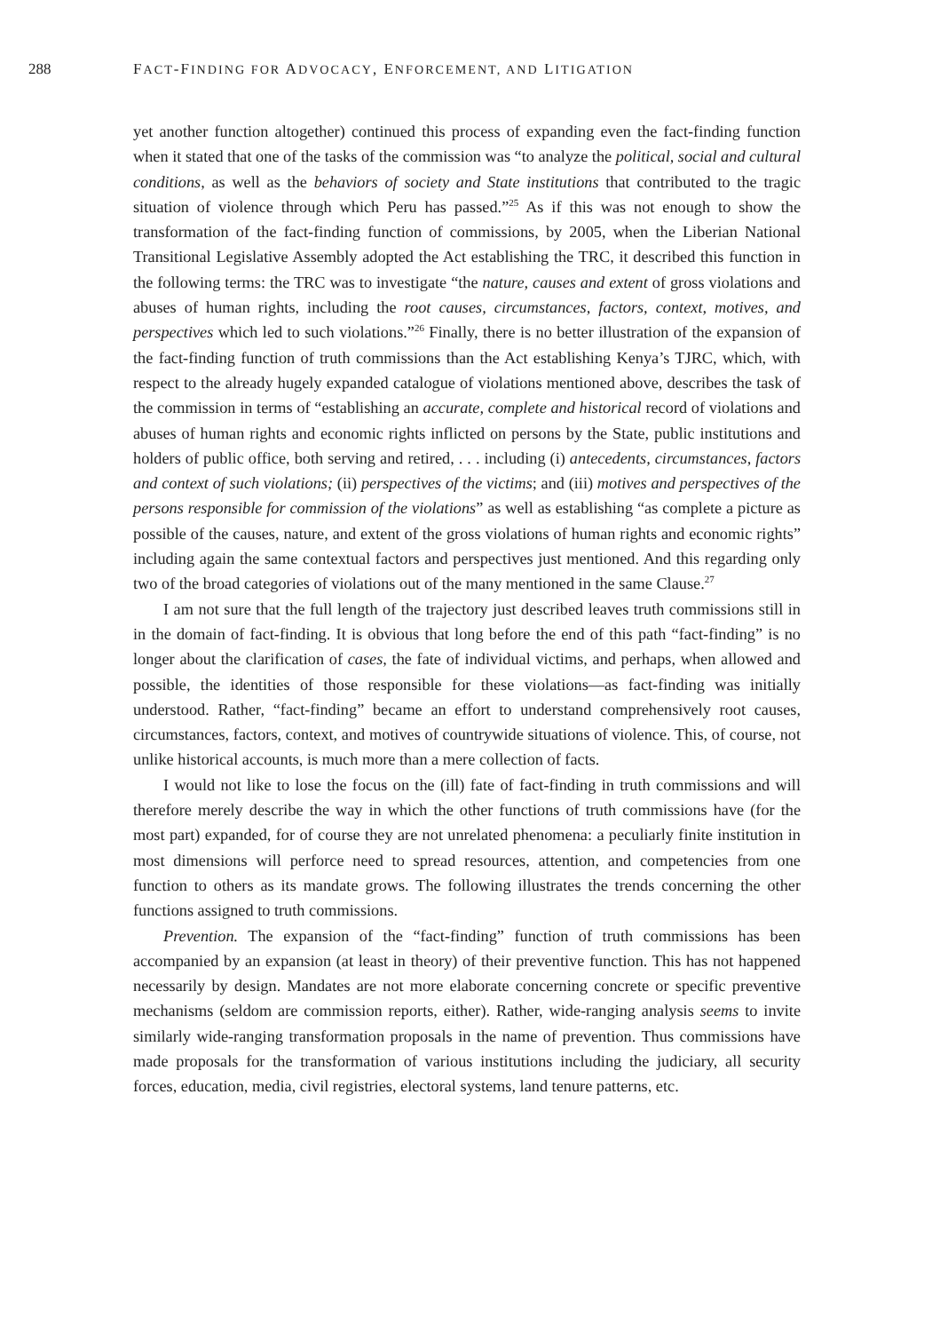288 FACT-FINDING FOR ADVOCACY, ENFORCEMENT, AND LITIGATION
yet another function altogether) continued this process of expanding even the fact-finding function when it stated that one of the tasks of the commission was “to analyze the political, social and cultural conditions, as well as the behaviors of society and State institutions that contributed to the tragic situation of violence through which Peru has passed.”<sup>25</sup> As if this was not enough to show the transformation of the fact-finding function of commissions, by 2005, when the Liberian National Transitional Legislative Assembly adopted the Act establishing the TRC, it described this function in the following terms: the TRC was to investigate “the nature, causes and extent of gross violations and abuses of human rights, including the root causes, circumstances, factors, context, motives, and perspectives which led to such violations.”<sup>26</sup> Finally, there is no better illustration of the expansion of the fact-finding function of truth commissions than the Act establishing Kenya’s TJRC, which, with respect to the already hugely expanded catalogue of violations mentioned above, describes the task of the commission in terms of “establishing an accurate, complete and historical record of violations and abuses of human rights and economic rights inflicted on persons by the State, public institutions and holders of public office, both serving and retired, . . . including (i) antecedents, circumstances, factors and context of such violations; (ii) perspectives of the victims; and (iii) motives and perspectives of the persons responsible for commission of the violations” as well as establishing “as complete a picture as possible of the causes, nature, and extent of the gross violations of human rights and economic rights” including again the same contextual factors and perspectives just mentioned. And this regarding only two of the broad categories of violations out of the many mentioned in the same Clause.<sup>27</sup>
I am not sure that the full length of the trajectory just described leaves truth commissions still in in the domain of fact-finding. It is obvious that long before the end of this path “fact-finding” is no longer about the clarification of cases, the fate of individual victims, and perhaps, when allowed and possible, the identities of those responsible for these violations—as fact-finding was initially understood. Rather, “fact-finding” became an effort to understand comprehensively root causes, circumstances, factors, context, and motives of countrywide situations of violence. This, of course, not unlike historical accounts, is much more than a mere collection of facts.
I would not like to lose the focus on the (ill) fate of fact-finding in truth commissions and will therefore merely describe the way in which the other functions of truth commissions have (for the most part) expanded, for of course they are not unrelated phenomena: a peculiarly finite institution in most dimensions will perforce need to spread resources, attention, and competencies from one function to others as its mandate grows. The following illustrates the trends concerning the other functions assigned to truth commissions.
Prevention. The expansion of the “fact-finding” function of truth commissions has been accompanied by an expansion (at least in theory) of their preventive function. This has not happened necessarily by design. Mandates are not more elaborate concerning concrete or specific preventive mechanisms (seldom are commission reports, either). Rather, wide-ranging analysis seems to invite similarly wide-ranging transformation proposals in the name of prevention. Thus commissions have made proposals for the transformation of various institutions including the judiciary, all security forces, education, media, civil registries, electoral systems, land tenure patterns, etc.